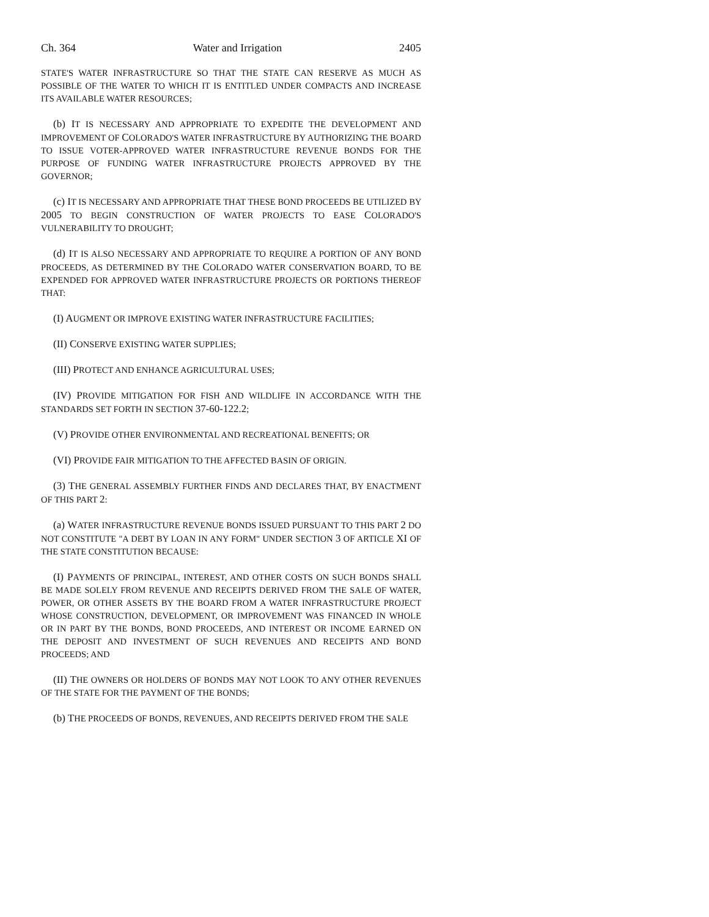Ch. 364 Water and Irrigation 2405
STATE'S WATER INFRASTRUCTURE SO THAT THE STATE CAN RESERVE AS MUCH AS POSSIBLE OF THE WATER TO WHICH IT IS ENTITLED UNDER COMPACTS AND INCREASE ITS AVAILABLE WATER RESOURCES;
(b) IT IS NECESSARY AND APPROPRIATE TO EXPEDITE THE DEVELOPMENT AND IMPROVEMENT OF COLORADO'S WATER INFRASTRUCTURE BY AUTHORIZING THE BOARD TO ISSUE VOTER-APPROVED WATER INFRASTRUCTURE REVENUE BONDS FOR THE PURPOSE OF FUNDING WATER INFRASTRUCTURE PROJECTS APPROVED BY THE GOVERNOR;
(c) IT IS NECESSARY AND APPROPRIATE THAT THESE BOND PROCEEDS BE UTILIZED BY 2005 TO BEGIN CONSTRUCTION OF WATER PROJECTS TO EASE COLORADO'S VULNERABILITY TO DROUGHT;
(d) IT IS ALSO NECESSARY AND APPROPRIATE TO REQUIRE A PORTION OF ANY BOND PROCEEDS, AS DETERMINED BY THE COLORADO WATER CONSERVATION BOARD, TO BE EXPENDED FOR APPROVED WATER INFRASTRUCTURE PROJECTS OR PORTIONS THEREOF THAT:
(I) AUGMENT OR IMPROVE EXISTING WATER INFRASTRUCTURE FACILITIES;
(II) CONSERVE EXISTING WATER SUPPLIES;
(III) PROTECT AND ENHANCE AGRICULTURAL USES;
(IV) PROVIDE MITIGATION FOR FISH AND WILDLIFE IN ACCORDANCE WITH THE STANDARDS SET FORTH IN SECTION 37-60-122.2;
(V) PROVIDE OTHER ENVIRONMENTAL AND RECREATIONAL BENEFITS; OR
(VI) PROVIDE FAIR MITIGATION TO THE AFFECTED BASIN OF ORIGIN.
(3) THE GENERAL ASSEMBLY FURTHER FINDS AND DECLARES THAT, BY ENACTMENT OF THIS PART 2:
(a) WATER INFRASTRUCTURE REVENUE BONDS ISSUED PURSUANT TO THIS PART 2 DO NOT CONSTITUTE "A DEBT BY LOAN IN ANY FORM" UNDER SECTION 3 OF ARTICLE XI OF THE STATE CONSTITUTION BECAUSE:
(I) PAYMENTS OF PRINCIPAL, INTEREST, AND OTHER COSTS ON SUCH BONDS SHALL BE MADE SOLELY FROM REVENUE AND RECEIPTS DERIVED FROM THE SALE OF WATER, POWER, OR OTHER ASSETS BY THE BOARD FROM A WATER INFRASTRUCTURE PROJECT WHOSE CONSTRUCTION, DEVELOPMENT, OR IMPROVEMENT WAS FINANCED IN WHOLE OR IN PART BY THE BONDS, BOND PROCEEDS, AND INTEREST OR INCOME EARNED ON THE DEPOSIT AND INVESTMENT OF SUCH REVENUES AND RECEIPTS AND BOND PROCEEDS; AND
(II) THE OWNERS OR HOLDERS OF BONDS MAY NOT LOOK TO ANY OTHER REVENUES OF THE STATE FOR THE PAYMENT OF THE BONDS;
(b) THE PROCEEDS OF BONDS, REVENUES, AND RECEIPTS DERIVED FROM THE SALE